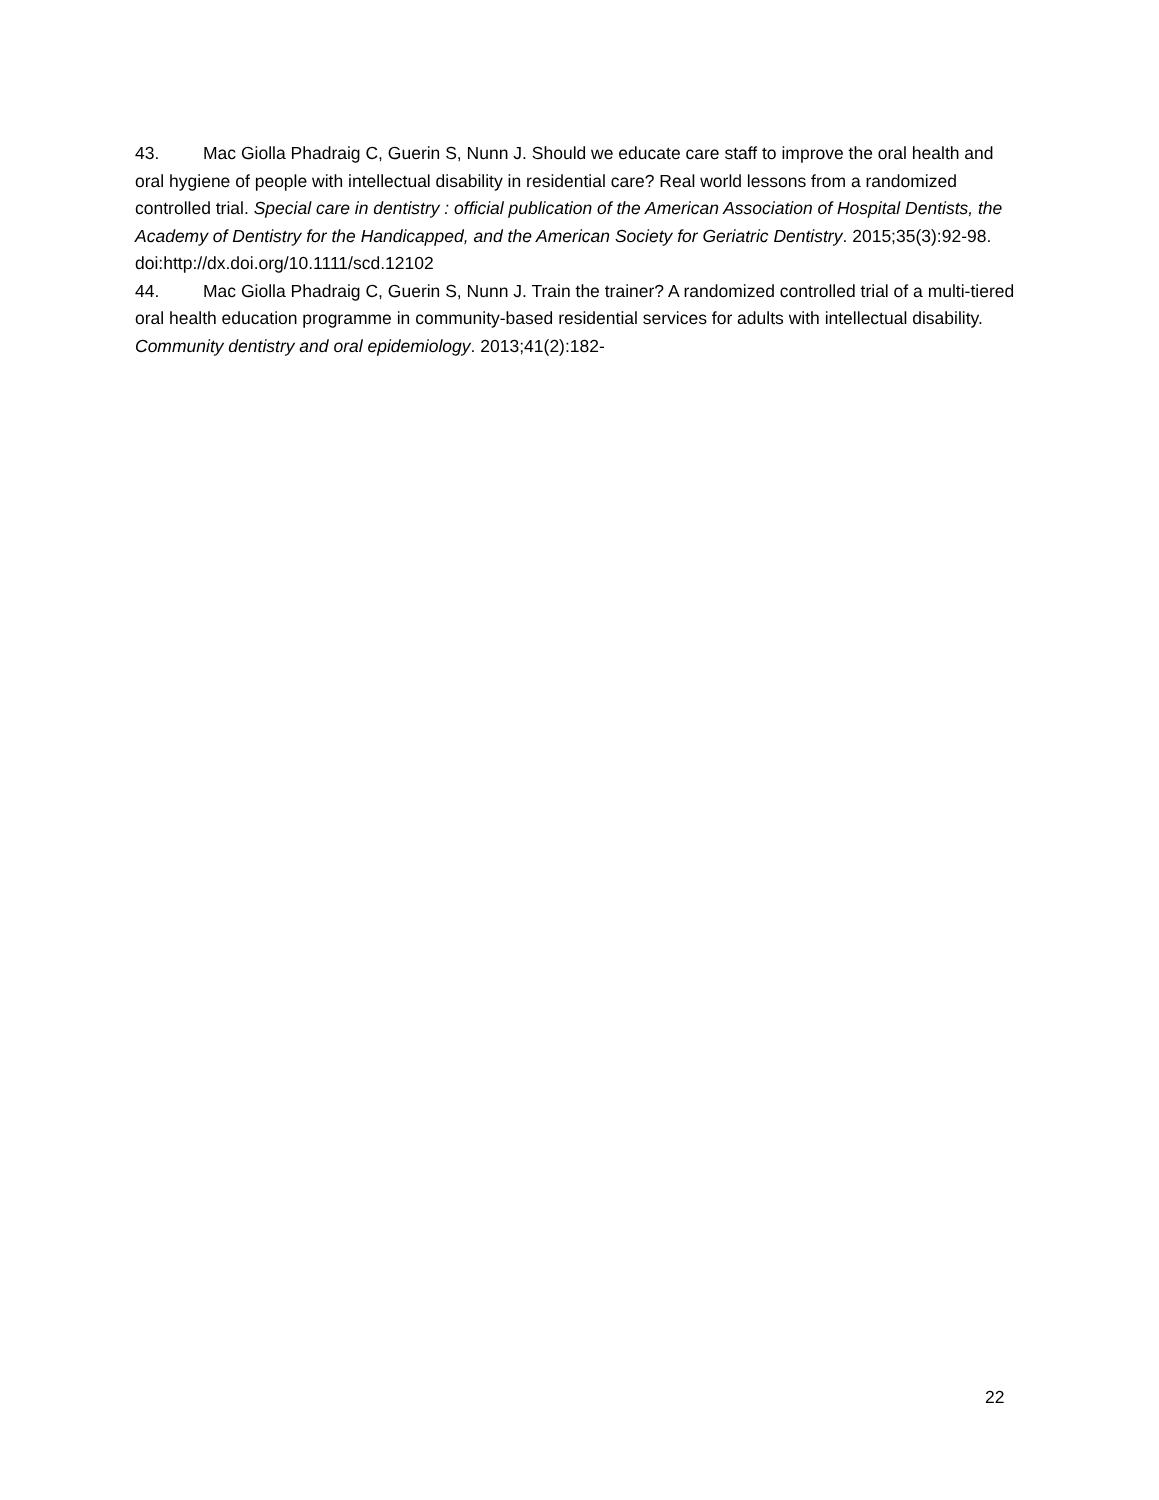43. Mac Giolla Phadraig C, Guerin S, Nunn J. Should we educate care staff to improve the oral health and oral hygiene of people with intellectual disability in residential care? Real world lessons from a randomized controlled trial. Special care in dentistry : official publication of the American Association of Hospital Dentists, the Academy of Dentistry for the Handicapped, and the American Society for Geriatric Dentistry. 2015;35(3):92-98. doi:http://dx.doi.org/10.1111/scd.12102
44. Mac Giolla Phadraig C, Guerin S, Nunn J. Train the trainer? A randomized controlled trial of a multi-tiered oral health education programme in community-based residential services for adults with intellectual disability. Community dentistry and oral epidemiology. 2013;41(2):182-
22